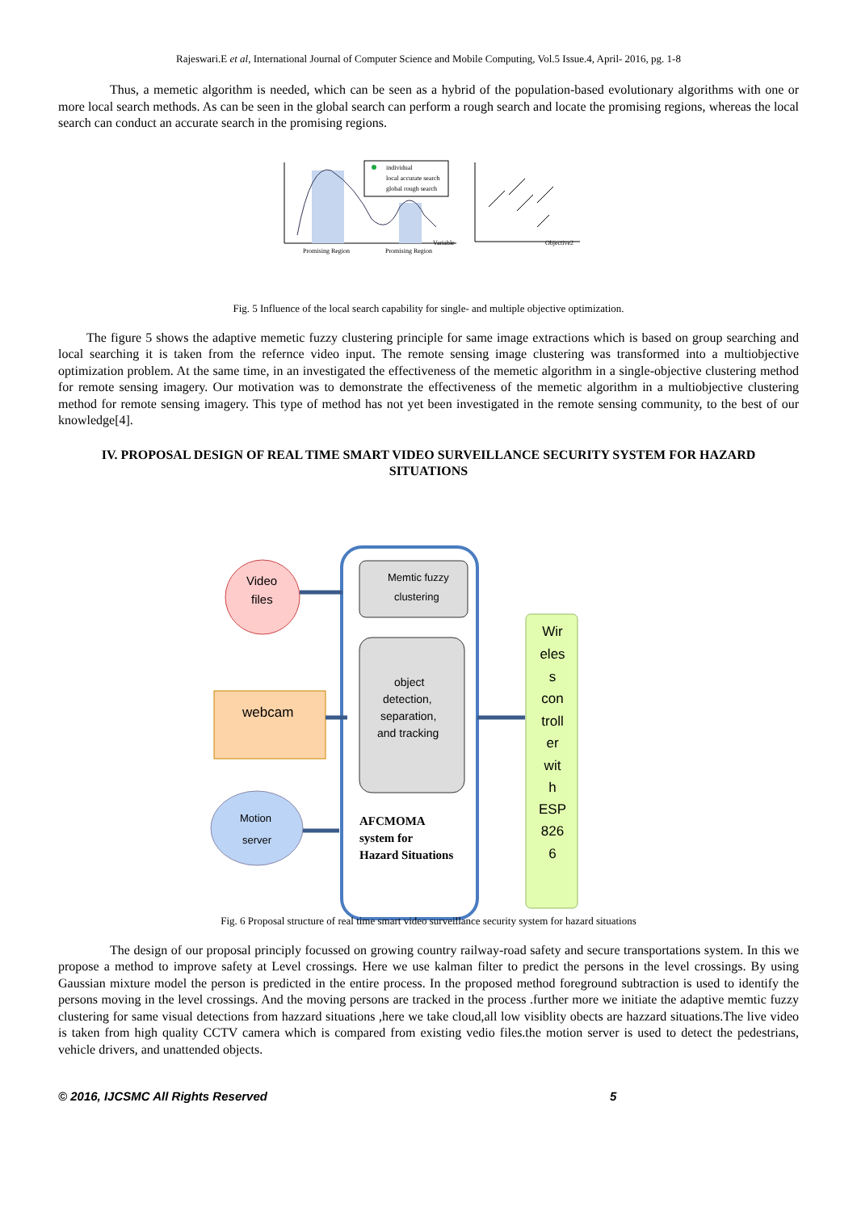Rajeswari.E et al, International Journal of Computer Science and Mobile Computing, Vol.5 Issue.4, April- 2016, pg. 1-8
Thus, a memetic algorithm is needed, which can be seen as a hybrid of the population-based evolutionary algorithms with one or more local search methods. As can be seen in the global search can perform a rough search and locate the promising regions, whereas the local search can conduct an accurate search in the promising regions.
individual
local accurate search
global rough search
Promising Region
Promising Region
Variable
Objective2
Fig. 5 Influence of the local search capability for single- and multiple objective optimization.
The figure 5 shows the adaptive memetic fuzzy clustering principle for same image extractions which is based on group searching and local searching it is taken from the refernce video input. The remote sensing image clustering was transformed into a multiobjective optimization problem. At the same time, in an investigated the effectiveness of the memetic algorithm in a single-objective clustering method for remote sensing imagery. Our motivation was to demonstrate the effectiveness of the memetic algorithm in a multiobjective clustering method for remote sensing imagery. This type of method has not yet been investigated in the remote sensing community, to the best of our knowledge[4].
IV. PROPOSAL DESIGN OF REAL TIME SMART VIDEO SURVEILLANCE SECURITY SYSTEM FOR HAZARD SITUATIONS
Video
files
Memtic fuzzy
clustering
object
detection,
separation,
and tracking
webcam
Motion
server
Wir eles s con troll er wit h ESP 826 6
AFCMOMA
system for
Hazard Situations
Fig. 6 Proposal structure of real time smart video surveillance security system for hazard situations
The design of our proposal principly focussed on growing country railway-road safety and secure transportations system. In this we propose a method to improve safety at Level crossings. Here we use kalman filter to predict the persons in the level crossings. By using Gaussian mixture model the person is predicted in the entire process. In the proposed method foreground subtraction is used to identify the persons moving in the level crossings. And the moving persons are tracked in the process .further more we initiate the adaptive memtic fuzzy clustering for same visual detections from hazzard situations ,here we take cloud,all low visiblity obects are hazzard situations.The live video is taken from high quality CCTV camera which is compared from existing vedio files.the motion server is used to detect the pedestrians, vehicle drivers, and unattended objects.
© 2016, IJCSMC All Rights Reserved 5